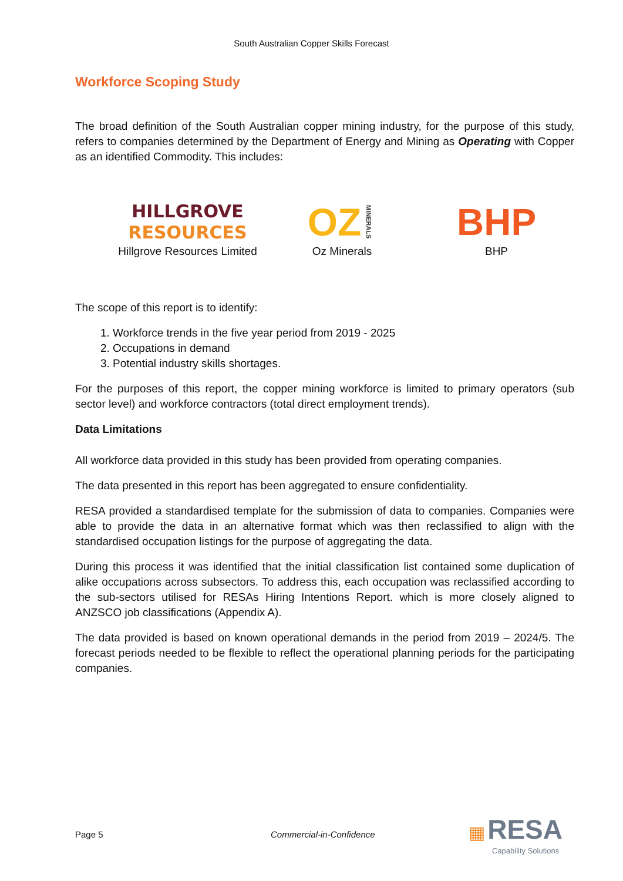South Australian Copper Skills Forecast
Workforce Scoping Study
The broad definition of the South Australian copper mining industry, for the purpose of this study, refers to companies determined by the Department of Energy and Mining as Operating with Copper as an identified Commodity. This includes:
HILLGROVE
RESOURCES
Hillgrove Resources Limited
OZ MINERALS
Oz Minerals
BHP
BHP
The scope of this report is to identify:
1. Workforce trends in the five year period from 2019 - 2025
2. Occupations in demand
3. Potential industry skills shortages.
For the purposes of this report, the copper mining workforce is limited to primary operators (sub sector level) and workforce contractors (total direct employment trends).
Data Limitations
All workforce data provided in this study has been provided from operating companies.
The data presented in this report has been aggregated to ensure confidentiality.
RESA provided a standardised template for the submission of data to companies. Companies were able to provide the data in an alternative format which was then reclassified to align with the standardised occupation listings for the purpose of aggregating the data.
During this process it was identified that the initial classification list contained some duplication of alike occupations across subsectors. To address this, each occupation was reclassified according to the sub-sectors utilised for RESAs Hiring Intentions Report. which is more closely aligned to ANZSCO job classifications (Appendix A).
The data provided is based on known operational demands in the period from 2019 – 2024/5. The forecast periods needed to be flexible to reflect the operational planning periods for the participating companies.
Page 5 Commercial-in-Confidence ▦ RESA
Capability Solutions